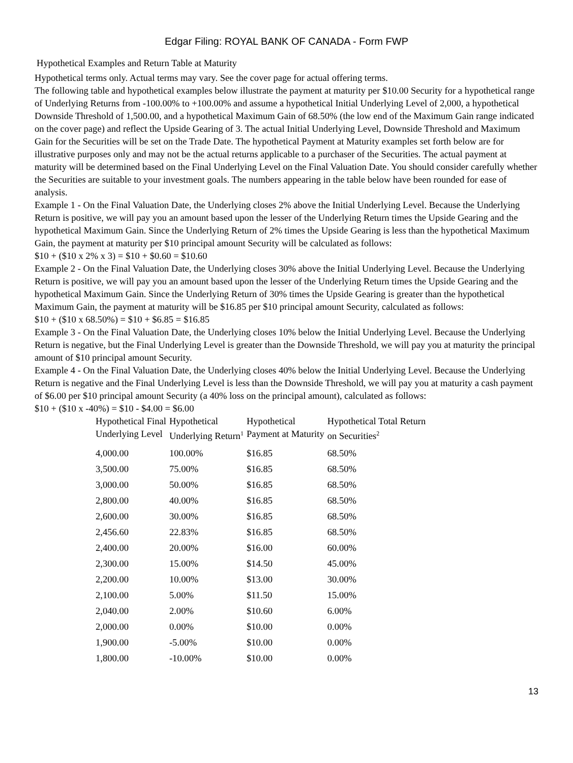Edgar Filing: ROYAL BANK OF CANADA - Form FWP
Hypothetical Examples and Return Table at Maturity
Hypothetical terms only. Actual terms may vary. See the cover page for actual offering terms.
The following table and hypothetical examples below illustrate the payment at maturity per $10.00 Security for a hypothetical range of Underlying Returns from -100.00% to +100.00% and assume a hypothetical Initial Underlying Level of 2,000, a hypothetical Downside Threshold of 1,500.00, and a hypothetical Maximum Gain of 68.50% (the low end of the Maximum Gain range indicated on the cover page) and reflect the Upside Gearing of 3. The actual Initial Underlying Level, Downside Threshold and Maximum Gain for the Securities will be set on the Trade Date. The hypothetical Payment at Maturity examples set forth below are for illustrative purposes only and may not be the actual returns applicable to a purchaser of the Securities. The actual payment at maturity will be determined based on the Final Underlying Level on the Final Valuation Date. You should consider carefully whether the Securities are suitable to your investment goals. The numbers appearing in the table below have been rounded for ease of analysis.
Example 1 - On the Final Valuation Date, the Underlying closes 2% above the Initial Underlying Level. Because the Underlying Return is positive, we will pay you an amount based upon the lesser of the Underlying Return times the Upside Gearing and the hypothetical Maximum Gain. Since the Underlying Return of 2% times the Upside Gearing is less than the hypothetical Maximum Gain, the payment at maturity per $10 principal amount Security will be calculated as follows:
$10 + ($10 x 2% x 3) = $10 + $0.60 = $10.60
Example 2 - On the Final Valuation Date, the Underlying closes 30% above the Initial Underlying Level. Because the Underlying Return is positive, we will pay you an amount based upon the lesser of the Underlying Return times the Upside Gearing and the hypothetical Maximum Gain. Since the Underlying Return of 30% times the Upside Gearing is greater than the hypothetical Maximum Gain, the payment at maturity will be $16.85 per $10 principal amount Security, calculated as follows:
$10 + ($10 x 68.50%) = $10 + $6.85 = $16.85
Example 3 - On the Final Valuation Date, the Underlying closes 10% below the Initial Underlying Level. Because the Underlying Return is negative, but the Final Underlying Level is greater than the Downside Threshold, we will pay you at maturity the principal amount of $10 principal amount Security.
Example 4 - On the Final Valuation Date, the Underlying closes 40% below the Initial Underlying Level. Because the Underlying Return is negative and the Final Underlying Level is less than the Downside Threshold, we will pay you at maturity a cash payment of $6.00 per $10 principal amount Security (a 40% loss on the principal amount), calculated as follows:
$10 + ($10 x -40%) = $10 - $4.00 = $6.00
| Hypothetical Final Underlying Level | Hypothetical Underlying Return<sup>1</sup> | Hypothetical Payment at Maturity | Hypothetical Total Return on Securities<sup>2</sup> |
| --- | --- | --- | --- |
| 4,000.00 | 100.00% | $16.85 | 68.50% |
| 3,500.00 | 75.00% | $16.85 | 68.50% |
| 3,000.00 | 50.00% | $16.85 | 68.50% |
| 2,800.00 | 40.00% | $16.85 | 68.50% |
| 2,600.00 | 30.00% | $16.85 | 68.50% |
| 2,456.60 | 22.83% | $16.85 | 68.50% |
| 2,400.00 | 20.00% | $16.00 | 60.00% |
| 2,300.00 | 15.00% | $14.50 | 45.00% |
| 2,200.00 | 10.00% | $13.00 | 30.00% |
| 2,100.00 | 5.00% | $11.50 | 15.00% |
| 2,040.00 | 2.00% | $10.60 | 6.00% |
| 2,000.00 | 0.00% | $10.00 | 0.00% |
| 1,900.00 | -5.00% | $10.00 | 0.00% |
| 1,800.00 | -10.00% | $10.00 | 0.00% |
13